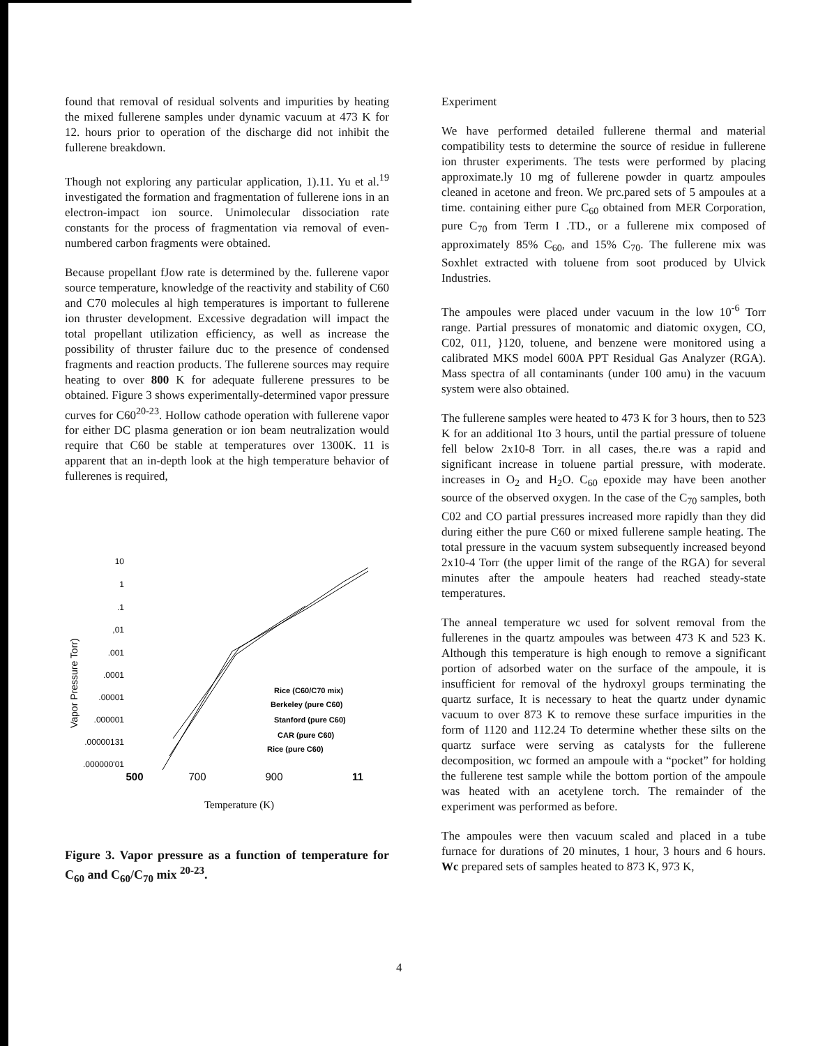found that removal of residual solvents and impurities by heating the mixed fullerene samples under dynamic vacuum at 473 K for 12. hours prior to operation of the discharge did not inhibit the fullerene breakdown.
Though not exploring any particular application, 1).11. Yu et al.<sup>19</sup> investigated the formation and fragmentation of fullerene ions in an electron-impact ion source. Unimolecular dissociation rate constants for the process of fragmentation via removal of even-numbered carbon fragments were obtained.
Because propellant fJow rate is determined by the. fullerene vapor source temperature, knowledge of the reactivity and stability of C60 and C70 molecules al high temperatures is important to fullerene ion thruster development. Excessive degradation will impact the total propellant utilization efficiency, as well as increase the possibility of thruster failure duc to the presence of condensed fragments and reaction products. The fullerene sources may require heating to over 800 K for adequate fullerene pressures to be obtained. Figure 3 shows experimentally-determined vapor pressure curves for C60<sup>20-23</sup>. Hollow cathode operation with fullerene vapor for either DC plasma generation or ion beam neutralization would require that C60 be stable at temperatures over 1300K. 11 is apparent that an in-depth look at the high temperature behavior of fullerenes is required,
Vapor Pressure Torr)
10
1
.1
,01
.001
.0001
.00001
.000001
.00000131
.000000'01
500
700
900
11
Temperature (K)
Rice (C60/C70 mix)
Berkeley (pure C60)
Stanford (pure C60)
CAR (pure C60)
Rice (pure C60)
Figure 3. Vapor pressure as a function of temperature for C<sub>60</sub> and C<sub>60</sub>/C<sub>70</sub> mix <sup>20-23</sup>.
Experiment
We have performed detailed fullerene thermal and material compatibility tests to determine the source of residue in fullerene ion thruster experiments. The tests were performed by placing approximate.ly 10 mg of fullerene powder in quartz ampoules cleaned in acetone and freon. We prc.pared sets of 5 ampoules at a time. containing either pure C<sub>60</sub> obtained from MER Corporation, pure C<sub>70</sub> from Term I .TD., or a fullerene mix composed of approximately 85% C<sub>60</sub>, and 15% C<sub>70</sub>. The fullerene mix was Soxhlet extracted with toluene from soot produced by Ulvick Industries.
The ampoules were placed under vacuum in the low 10<sup>-6</sup> Torr range. Partial pressures of monatomic and diatomic oxygen, CO, C02, 011, }120, toluene, and benzene were monitored using a calibrated MKS model 600A PPT Residual Gas Analyzer (RGA). Mass spectra of all contaminants (under 100 amu) in the vacuum system were also obtained.
The fullerene samples were heated to 473 K for 3 hours, then to 523 K for an additional 1to 3 hours, until the partial pressure of toluene fell below 2x10-8 Torr. in all cases, the.re was a rapid and significant increase in toluene partial pressure, with moderate. increases in O<sub>2</sub> and H<sub>2</sub>O. C<sub>60</sub> epoxide may have been another source of the observed oxygen. In the case of the C<sub>70</sub> samples, both C02 and CO partial pressures increased more rapidly than they did during either the pure C60 or mixed fullerene sample heating. The total pressure in the vacuum system subsequently increased beyond 2x10-4 Torr (the upper limit of the range of the RGA) for several minutes after the ampoule heaters had reached steady-state temperatures.
The anneal temperature wc used for solvent removal from the fullerenes in the quartz ampoules was between 473 K and 523 K. Although this temperature is high enough to remove a significant portion of adsorbed water on the surface of the ampoule, it is insufficient for removal of the hydroxyl groups terminating the quartz surface, It is necessary to heat the quartz under dynamic vacuum to over 873 K to remove these surface impurities in the form of 1120 and 112.24 To determine whether these silts on the quartz surface were serving as catalysts for the fullerene decomposition, wc formed an ampoule with a “pocket” for holding the fullerene test sample while the bottom portion of the ampoule was heated with an acetylene torch. The remainder of the experiment was performed as before.
The ampoules were then vacuum scaled and placed in a tube furnace for durations of 20 minutes, 1 hour, 3 hours and 6 hours. Wc prepared sets of samples heated to 873 K, 973 K,
4